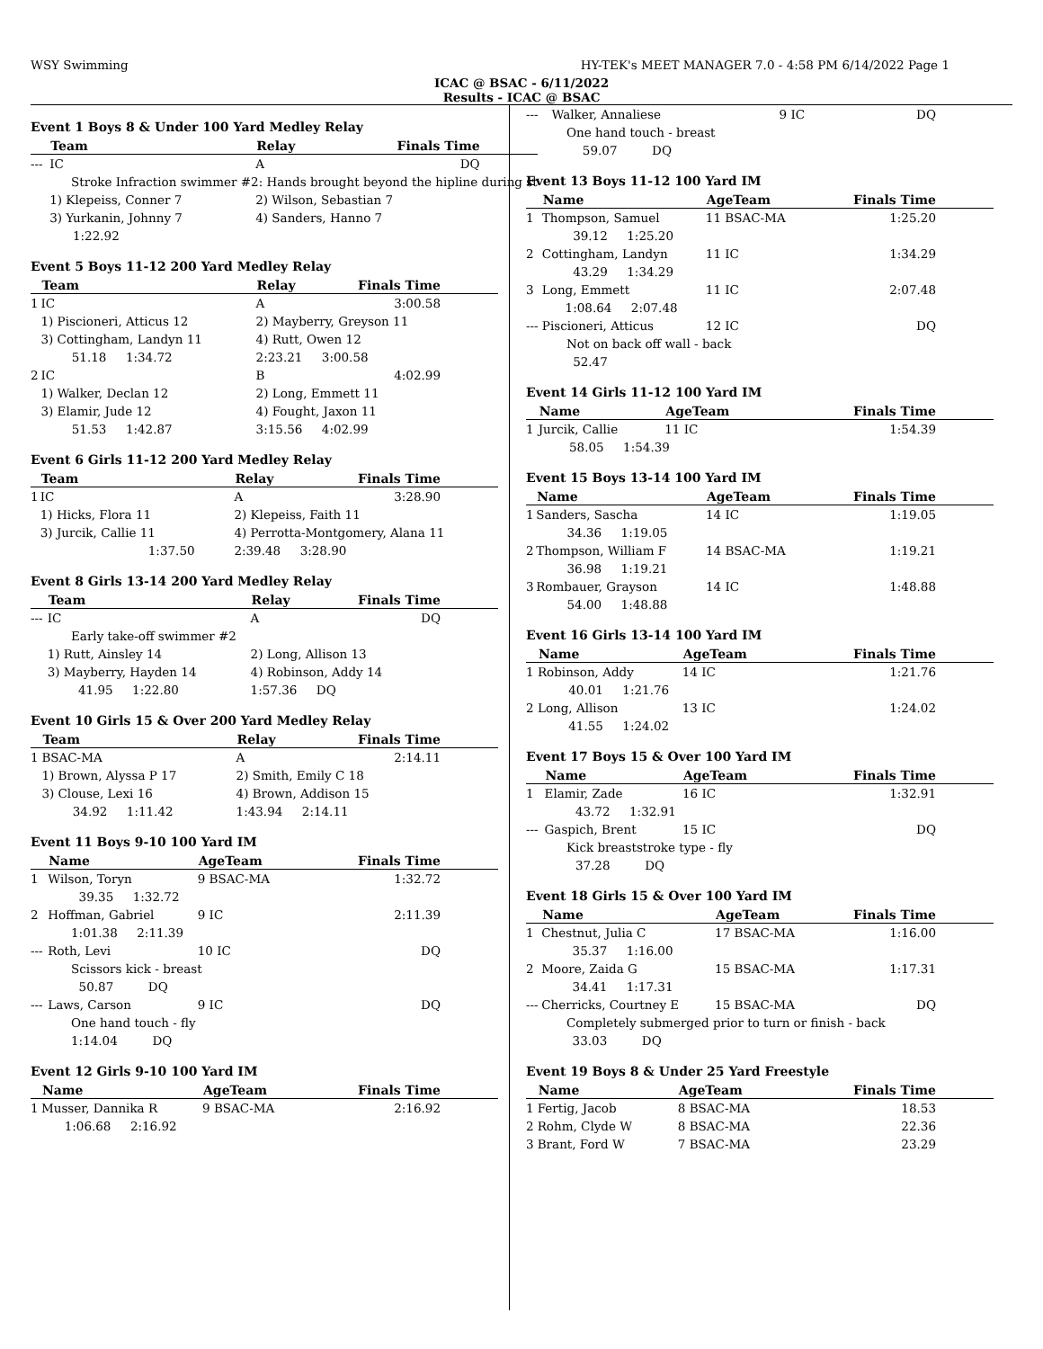WSY Swimming HY-TEK's MEET MANAGER 7.0 - 4:58 PM 6/14/2022 Page 1
ICAC @ BSAC - 6/11/2022
Results - ICAC @ BSAC
Event 1 Boys 8 & Under 100 Yard Medley Relay
| | Team | Relay | Finals Time |
| --- | --- | --- | --- |
| --- | IC | A | DQ |
| Stroke Infraction swimmer #2: Hands brought beyond the hipline during st | | | |
| | 1) Klepeiss, Conner 7 | 2) Wilson, Sebastian 7 | |
| | 3) Yurkanin, Johnny 7 | 4) Sanders, Hanno 7 | |
| | 1:22.92 | | |
Event 5 Boys 11-12 200 Yard Medley Relay
| | Team | Relay | Finals Time |
| --- | --- | --- | --- |
| 1 | IC | A | 3:00.58 |
| | 1) Piscioneri, Atticus 12 | 2) Mayberry, Greyson 11 | |
| | 3) Cottingham, Landyn 11 | 4) Rutt, Owen 12 | |
| | 51.18 1:34.72 | 2:23.21 3:00.58 | |
| 2 | IC | B | 4:02.99 |
| | 1) Walker, Declan 12 | 2) Long, Emmett 11 | |
| | 3) Elamir, Jude 12 | 4) Fought, Jaxon 11 | |
| | 51.53 1:42.87 | 3:15.56 4:02.99 | |
Event 6 Girls 11-12 200 Yard Medley Relay
| | Team | Relay | Finals Time |
| --- | --- | --- | --- |
| 1 | IC | A | 3:28.90 |
| | 1) Hicks, Flora 11 | 2) Klepeiss, Faith 11 | |
| | 3) Jurcik, Callie 11 | 4) Perrotta-Montgomery, Alana 11 | |
| | 1:37.50 | 2:39.48 3:28.90 | |
Event 8 Girls 13-14 200 Yard Medley Relay
| | Team | Relay | Finals Time |
| --- | --- | --- | --- |
| --- | IC | A | DQ |
| Early take-off swimmer #2 | | | |
| | 1) Rutt, Ainsley 14 | 2) Long, Allison 13 | |
| | 3) Mayberry, Hayden 14 | 4) Robinson, Addy 14 | |
| | 41.95 1:22.80 | 1:57.36 DQ | |
Event 10 Girls 15 & Over 200 Yard Medley Relay
| | Team | Relay | Finals Time |
| --- | --- | --- | --- |
| 1 | BSAC-MA | A | 2:14.11 |
| | 1) Brown, Alyssa P 17 | 2) Smith, Emily C 18 | |
| | 3) Clouse, Lexi 16 | 4) Brown, Addison 15 | |
| | 34.92 1:11.42 | 1:43.94 2:14.11 | |
Event 11 Boys 9-10 100 Yard IM
| | Name | AgeTeam | Finals Time |
| --- | --- | --- | --- |
| 1 | Wilson, Toryn | 9 BSAC-MA | 1:32.72 |
| | 39.35 1:32.72 | | |
| 2 | Hoffman, Gabriel | 9 IC | 2:11.39 |
| | 1:01.38 2:11.39 | | |
| --- | Roth, Levi | 10 IC | DQ |
| Scissors kick - breast | | | |
| | 50.87 DQ | | |
| --- | Laws, Carson | 9 IC | DQ |
| One hand touch - fly | | | |
| | 1:14.04 DQ | | |
Event 12 Girls 9-10 100 Yard IM
| | Name | AgeTeam | Finals Time |
| --- | --- | --- | --- |
| 1 | Musser, Dannika R | 9 BSAC-MA | 2:16.92 |
| | 1:06.68 2:16.92 | | |
| --- | Walker, Annaliese | 9 IC | DQ |
| One hand touch - breast | | | |
| | 59.07 DQ | | |
Event 13 Boys 11-12 100 Yard IM
| | Name | AgeTeam | Finals Time |
| --- | --- | --- | --- |
| 1 | Thompson, Samuel | 11 BSAC-MA | 1:25.20 |
| | 39.12 1:25.20 | | |
| 2 | Cottingham, Landyn | 11 IC | 1:34.29 |
| | 43.29 1:34.29 | | |
| 3 | Long, Emmett | 11 IC | 2:07.48 |
| | 1:08.64 2:07.48 | | |
| --- | Piscioneri, Atticus | 12 IC | DQ |
| Not on back off wall - back | | | |
| | 52.47 | | |
Event 14 Girls 11-12 100 Yard IM
| | Name | AgeTeam | Finals Time |
| --- | --- | --- | --- |
| 1 | Jurcik, Callie | 11 IC | 1:54.39 |
| | 58.05 1:54.39 | | |
Event 15 Boys 13-14 100 Yard IM
| | Name | AgeTeam | Finals Time |
| --- | --- | --- | --- |
| 1 | Sanders, Sascha | 14 IC | 1:19.05 |
| | 34.36 1:19.05 | | |
| 2 | Thompson, William F | 14 BSAC-MA | 1:19.21 |
| | 36.98 1:19.21 | | |
| 3 | Rombauer, Grayson | 14 IC | 1:48.88 |
| | 54.00 1:48.88 | | |
Event 16 Girls 13-14 100 Yard IM
| | Name | AgeTeam | Finals Time |
| --- | --- | --- | --- |
| 1 | Robinson, Addy | 14 IC | 1:21.76 |
| | 40.01 1:21.76 | | |
| 2 | Long, Allison | 13 IC | 1:24.02 |
| | 41.55 1:24.02 | | |
Event 17 Boys 15 & Over 100 Yard IM
| | Name | AgeTeam | Finals Time |
| --- | --- | --- | --- |
| 1 | Elamir, Zade | 16 IC | 1:32.91 |
| | 43.72 1:32.91 | | |
| --- | Gaspich, Brent | 15 IC | DQ |
| Kick breaststroke type - fly | | | |
| | 37.28 DQ | | |
Event 18 Girls 15 & Over 100 Yard IM
| | Name | AgeTeam | Finals Time |
| --- | --- | --- | --- |
| 1 | Chestnut, Julia C | 17 BSAC-MA | 1:16.00 |
| | 35.37 1:16.00 | | |
| 2 | Moore, Zaida G | 15 BSAC-MA | 1:17.31 |
| | 34.41 1:17.31 | | |
| --- | Cherricks, Courtney E | 15 BSAC-MA | DQ |
| Completely submerged prior to turn or finish - back | | | |
| | 33.03 DQ | | |
Event 19 Boys 8 & Under 25 Yard Freestyle
| | Name | AgeTeam | Finals Time |
| --- | --- | --- | --- |
| 1 | Fertig, Jacob | 8 BSAC-MA | 18.53 |
| 2 | Rohm, Clyde W | 8 BSAC-MA | 22.36 |
| 3 | Brant, Ford W | 7 BSAC-MA | 23.29 |